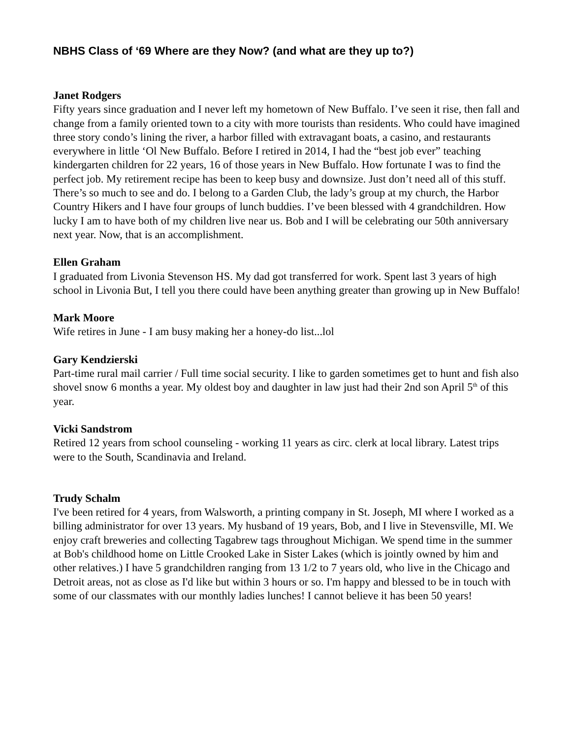NBHS Class of ‘69 Where are they Now? (and what are they up to?)
Janet Rodgers
Fifty years since graduation and I never left my hometown of New Buffalo. I’ve seen it rise, then fall and change from a family oriented town to a city with more tourists than residents. Who could have imagined three story condo’s lining the river, a harbor filled with extravagant boats, a casino, and restaurants everywhere in little ‘Ol New Buffalo. Before I retired in 2014, I had the “best job ever” teaching kindergarten children for 22 years, 16 of those years in New Buffalo. How fortunate I was to find the perfect job. My retirement recipe has been to keep busy and downsize. Just don’t need all of this stuff. There’s so much to see and do. I belong to a Garden Club, the lady’s group at my church, the Harbor Country Hikers and I have four groups of lunch buddies. I’ve been blessed with 4 grandchildren. How lucky I am to have both of my children live near us. Bob and I will be celebrating our 50th anniversary next year. Now, that is an accomplishment.
Ellen Graham
I graduated from Livonia Stevenson HS. My dad got transferred for work. Spent last 3 years of high school in Livonia But, I tell you there could have been anything greater than growing up in New Buffalo!
Mark Moore
Wife retires in June - I am busy making her a honey-do list...lol
Gary Kendzierski
Part-time rural mail carrier / Full time social security. I like to garden sometimes get to hunt and fish also shovel snow 6 months a year. My oldest boy and daughter in law just had their 2nd son April 5<sup>th</sup> of this year.
Vicki Sandstrom
Retired 12 years from school counseling - working 11 years as circ. clerk at local library. Latest trips were to the South, Scandinavia and Ireland.
Trudy Schalm
I've been retired for 4 years, from Walsworth, a printing company in St. Joseph, MI where I worked as a billing administrator for over 13 years. My husband of 19 years, Bob, and I live in Stevensville, MI. We enjoy craft breweries and collecting Tagabrew tags throughout Michigan. We spend time in the summer at Bob's childhood home on Little Crooked Lake in Sister Lakes (which is jointly owned by him and other relatives.) I have 5 grandchildren ranging from 13 1/2 to 7 years old, who live in the Chicago and Detroit areas, not as close as I'd like but within 3 hours or so. I'm happy and blessed to be in touch with some of our classmates with our monthly ladies lunches! I cannot believe it has been 50 years!